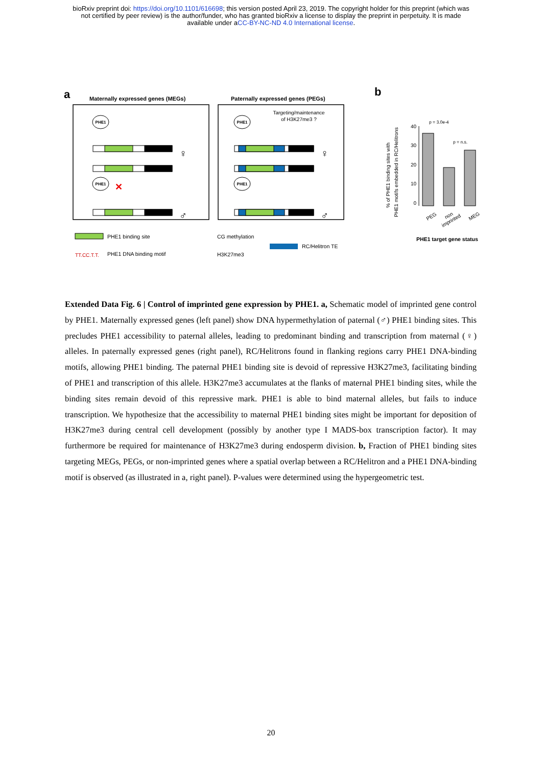bioRxiv preprint doi: https://doi.org/10.1101/616698; this version posted April 23, 2019. The copyright holder for this preprint (which was
not certified by peer review) is the author/funder, who has granted bioRxiv a license to display the preprint in perpetuity. It is made
available under aCC-BY-NC-ND 4.0 International license.
a
Maternally expressed genes (MEGs)
Paternally expressed genes (PEGs)
PHE1
PHE1
PHE1
PHE1
♀
♂
♀
♂
✕
Targeting/maintenance
of H3K27me3 ?
PHE1 binding site
TT.CC.T.T.
PHE1 DNA binding motif
CG methylation
H3K27me3
RC/Helitron TE
b
% of PHE1 binding sites with
PHE1 motifs embedded in RC/Helitrons
40
30
20
10
0
p = 3.0e-4
p = n.s.
PEG
non
imprinted
MEG
PHE1 target gene status
Extended Data Fig. 6 | Control of imprinted gene expression by PHE1. a, Schematic model of imprinted gene control by PHE1. Maternally expressed genes (left panel) show DNA hypermethylation of paternal (♂) PHE1 binding sites. This precludes PHE1 accessibility to paternal alleles, leading to predominant binding and transcription from maternal (♀) alleles. In paternally expressed genes (right panel), RC/Helitrons found in flanking regions carry PHE1 DNA-binding motifs, allowing PHE1 binding. The paternal PHE1 binding site is devoid of repressive H3K27me3, facilitating binding of PHE1 and transcription of this allele. H3K27me3 accumulates at the flanks of maternal PHE1 binding sites, while the binding sites remain devoid of this repressive mark. PHE1 is able to bind maternal alleles, but fails to induce transcription. We hypothesize that the accessibility to maternal PHE1 binding sites might be important for deposition of H3K27me3 during central cell development (possibly by another type I MADS-box transcription factor). It may furthermore be required for maintenance of H3K27me3 during endosperm division. b, Fraction of PHE1 binding sites targeting MEGs, PEGs, or non-imprinted genes where a spatial overlap between a RC/Helitron and a PHE1 DNA-binding motif is observed (as illustrated in a, right panel). P-values were determined using the hypergeometric test.
20